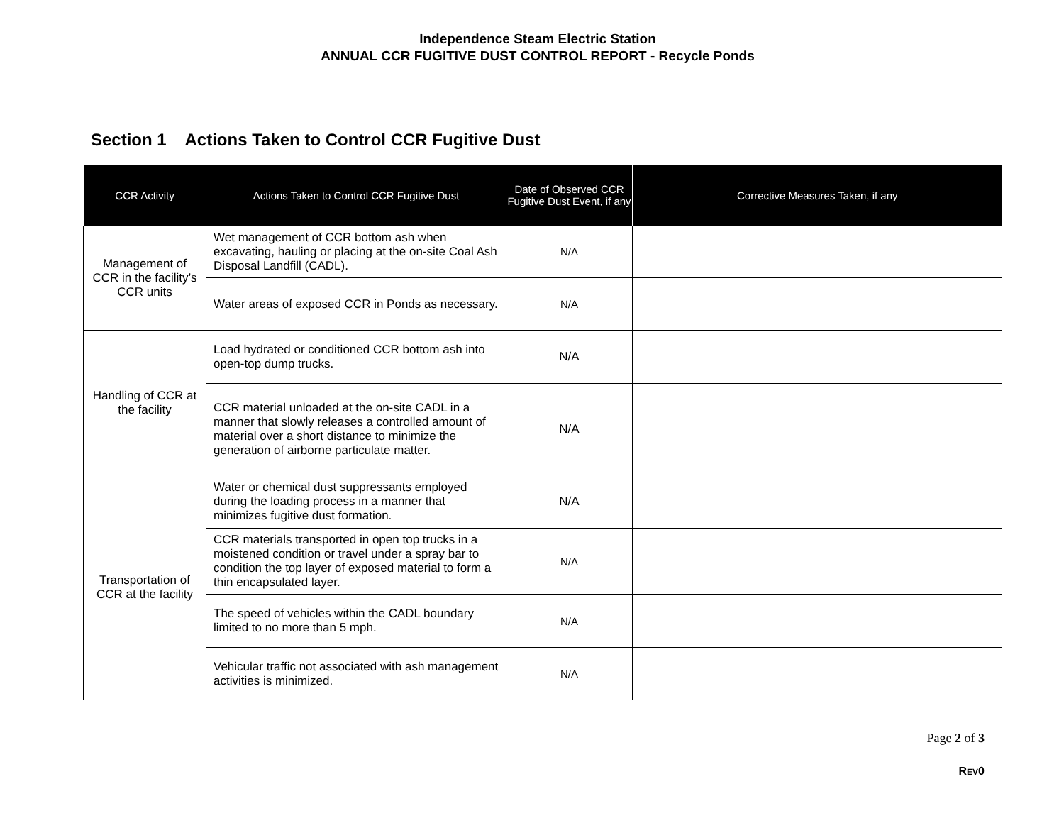Independence Steam Electric Station
ANNUAL CCR FUGITIVE DUST CONTROL REPORT - Recycle Ponds
Section 1 Actions Taken to Control CCR Fugitive Dust
| CCR Activity | Actions Taken to Control CCR Fugitive Dust | Date of Observed CCR Fugitive Dust Event, if any | Corrective Measures Taken, if any |
| --- | --- | --- | --- |
| Management of CCR in the facility’s CCR units | Wet management of CCR bottom ash when excavating, hauling or placing at the on-site Coal Ash Disposal Landfill (CADL). | N/A | |
| | Water areas of exposed CCR in Ponds as necessary. | N/A | |
| Handling of CCR at the facility | Load hydrated or conditioned CCR bottom ash into open-top dump trucks. | N/A | |
| | CCR material unloaded at the on-site CADL in a manner that slowly releases a controlled amount of material over a short distance to minimize the generation of airborne particulate matter. | N/A | |
| Transportation of CCR at the facility | Water or chemical dust suppressants employed during the loading process in a manner that minimizes fugitive dust formation. | N/A | |
| | CCR materials transported in open top trucks in a moistened condition or travel under a spray bar to condition the top layer of exposed material to form a thin encapsulated layer. | N/A | |
| | The speed of vehicles within the CADL boundary limited to no more than 5 mph. | N/A | |
| | Vehicular traffic not associated with ash management activities is minimized. | N/A | |
Page 2 of 3
REV0